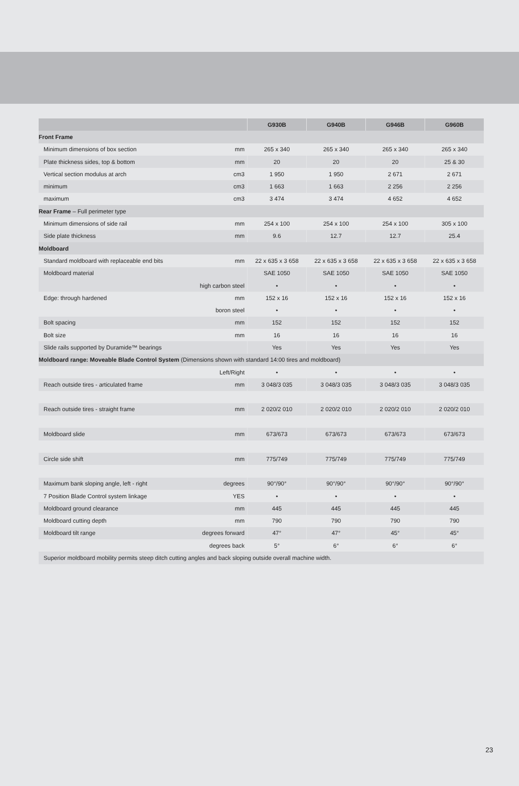| | | G930B | G940B | G946B | G960B |
| --- | --- | --- | --- | --- | --- |
| Front Frame | | | | | |
| Minimum dimensions of box section | mm | 265 x 340 | 265 x 340 | 265 x 340 | 265 x 340 |
| Plate thickness sides, top & bottom | mm | 20 | 20 | 20 | 25 & 30 |
| Vertical section modulus at arch | cm3 | 1 950 | 1 950 | 2 671 | 2 671 |
| minimum | cm3 | 1 663 | 1 663 | 2 256 | 2 256 |
| maximum | cm3 | 3 474 | 3 474 | 4 652 | 4 652 |
| Rear Frame – Full perimeter type | | | | | |
| Minimum dimensions of side rail | mm | 254 x 100 | 254 x 100 | 254 x 100 | 305 x 100 |
| Side plate thickness | mm | 9.6 | 12.7 | 12.7 | 25.4 |
| Moldboard | | | | | |
| Standard moldboard with replaceable end bits | mm | 22 x 635 x 3 658 | 22 x 635 x 3 658 | 22 x 635 x 3 658 | 22 x 635 x 3 658 |
| Moldboard material | | SAE 1050 | SAE 1050 | SAE 1050 | SAE 1050 |
| | high carbon steel | • | • | • | • |
| Edge: through hardened | mm | 152 x 16 | 152 x 16 | 152 x 16 | 152 x 16 |
| | boron steel | • | • | • | • |
| Bolt spacing | mm | 152 | 152 | 152 | 152 |
| Bolt size | mm | 16 | 16 | 16 | 16 |
| Slide rails supported by Duramide™ bearings | | Yes | Yes | Yes | Yes |
| Moldboard range: Moveable Blade Control System (Dimensions shown with standard 14:00 tires and moldboard) | | | | | |
| | Left/Right | • | • | • | • |
| Reach outside tires - articulated frame | mm | 3 048/3 035 | 3 048/3 035 | 3 048/3 035 | 3 048/3 035 |
| Reach outside tires - straight frame | mm | 2 020/2 010 | 2 020/2 010 | 2 020/2 010 | 2 020/2 010 |
| Moldboard slide | mm | 673/673 | 673/673 | 673/673 | 673/673 |
| Circle side shift | mm | 775/749 | 775/749 | 775/749 | 775/749 |
| Maximum bank sloping angle, left - right | degrees | 90°/90° | 90°/90° | 90°/90° | 90°/90° |
| 7 Position Blade Control system linkage | YES | • | • | • | • |
| Moldboard ground clearance | mm | 445 | 445 | 445 | 445 |
| Moldboard cutting depth | mm | 790 | 790 | 790 | 790 |
| Moldboard tilt range | degrees forward | 47° | 47° | 45° | 45° |
| | degrees back | 5° | 6° | 6° | 6° |
| Superior moldboard mobility permits steep ditch cutting angles and back sloping outside overall machine width. | | | | | |
23